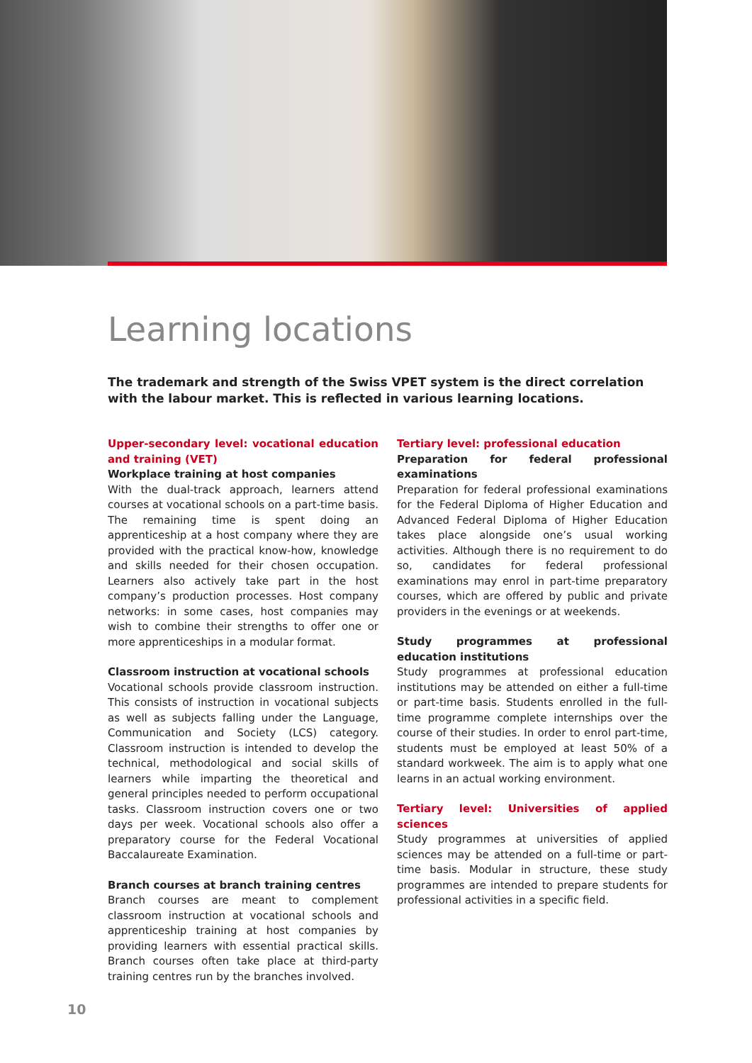Learning locations
The trademark and strength of the Swiss VPET system is the direct correlation with the labour market. This is reflected in various learning locations.
Upper-secondary level: vocational education and training (VET)
Workplace training at host companies
With the dual-track approach, learners attend courses at vocational schools on a part-time basis. The remaining time is spent doing an apprenticeship at a host company where they are provided with the practical know-how, knowledge and skills needed for their chosen occupation. Learners also actively take part in the host company’s production processes. Host company networks: in some cases, host companies may wish to combine their strengths to offer one or more apprenticeships in a modular format.
Classroom instruction at vocational schools
Vocational schools provide classroom instruction. This consists of instruction in vocational subjects as well as subjects falling under the Language, Communication and Society (LCS) category. Classroom instruction is intended to develop the technical, methodological and social skills of learners while imparting the theoretical and general principles needed to perform occupational tasks. Classroom instruction covers one or two days per week. Vocational schools also offer a preparatory course for the Federal Vocational Baccalaureate Examination.
Branch courses at branch training centres
Branch courses are meant to complement classroom instruction at vocational schools and apprenticeship training at host companies by providing learners with essential practical skills. Branch courses often take place at third-party training centres run by the branches involved.
Tertiary level: professional education
Preparation for federal professional examinations
Preparation for federal professional examinations for the Federal Diploma of Higher Education and Advanced Federal Diploma of Higher Education takes place alongside one’s usual working activities. Although there is no requirement to do so, candidates for federal professional examinations may enrol in part-time preparatory courses, which are offered by public and private providers in the evenings or at weekends.
Study programmes at professional education institutions
Study programmes at professional education institutions may be attended on either a full-time or part-time basis. Students enrolled in the full-time programme complete internships over the course of their studies. In order to enrol part-time, students must be employed at least 50% of a standard workweek. The aim is to apply what one learns in an actual working environment.
Tertiary level: Universities of applied sciences
Study programmes at universities of applied sciences may be attended on a full-time or part-time basis. Modular in structure, these study programmes are intended to prepare students for professional activities in a specific field.
10